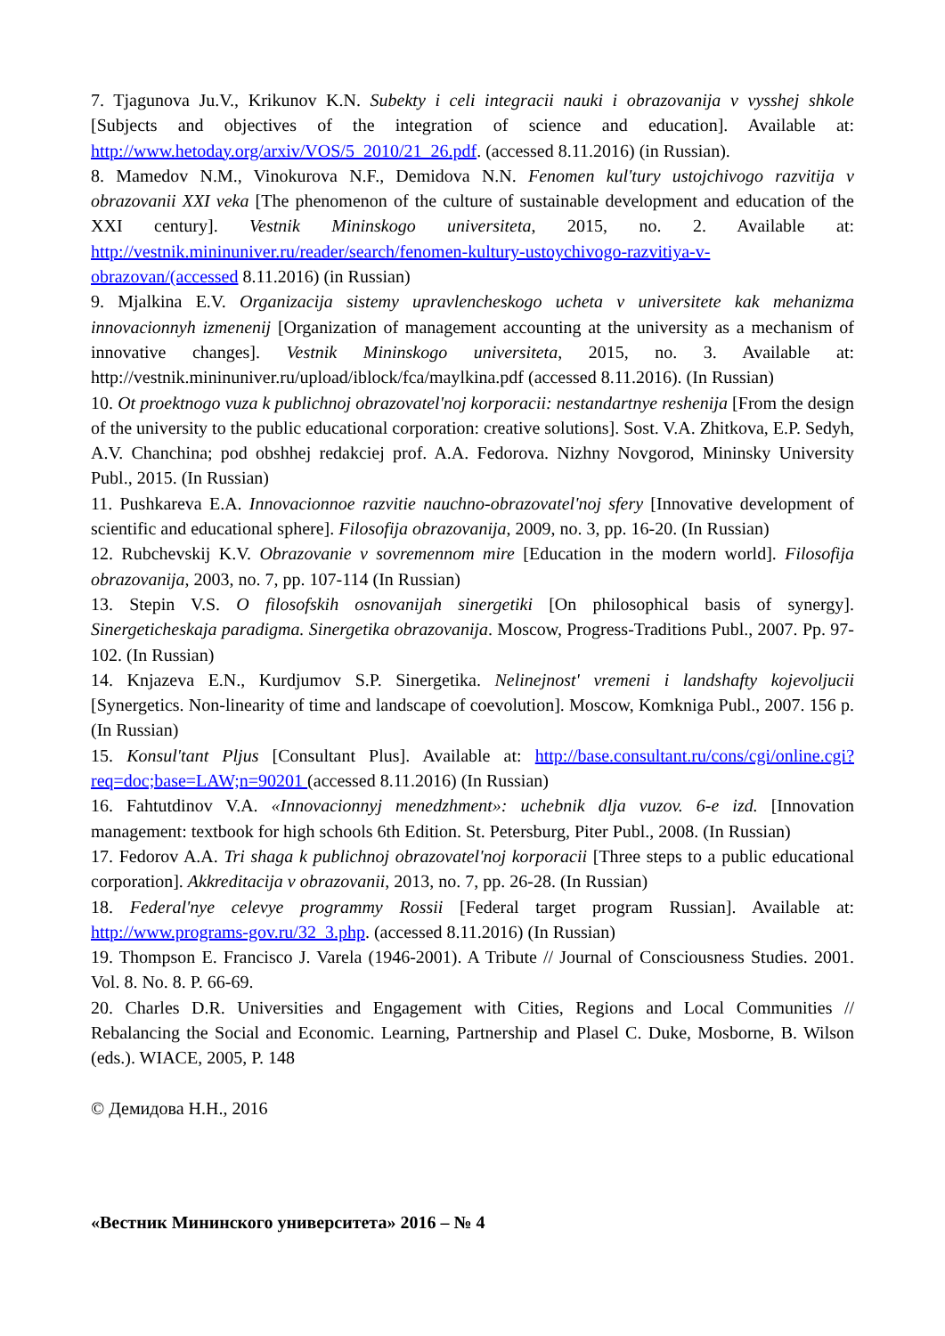7. Tjagunova Ju.V., Krikunov K.N. Subekty i celi integracii nauki i obrazovanija v vysshej shkole [Subjects and objectives of the integration of science and education]. Available at: http://www.hetoday.org/arxiv/VOS/5_2010/21_26.pdf. (accessed 8.11.2016) (in Russian).
8. Mamedov N.M., Vinokurova N.F., Demidova N.N. Fenomen kul'tury ustojchivogo razvitija v obrazovanii XXI veka [The phenomenon of the culture of sustainable development and education of the XXI century]. Vestnik Mininskogo universiteta, 2015, no. 2. Available at: http://vestnik.mininuniver.ru/reader/search/fenomen-kultury-ustoychivogo-razvitiya-v-obrazovan/(accessed 8.11.2016) (in Russian)
9. Mjalkina E.V. Organizacija sistemy upravlencheskogo ucheta v universitete kak mehanizma innovacionnyh izmenenij [Organization of management accounting at the university as a mechanism of innovative changes]. Vestnik Mininskogo universiteta, 2015, no. 3. Available at: http://vestnik.mininuniver.ru/upload/iblock/fca/maylkina.pdf (accessed 8.11.2016). (In Russian)
10. Ot proektnogo vuza k publichnoj obrazovatel'noj korporacii: nestandartnye reshenija [From the design of the university to the public educational corporation: creative solutions]. Sost. V.A. Zhitkova, E.P. Sedyh, A.V. Chanchina; pod obshhej redakciej prof. A.A. Fedorova. Nizhny Novgorod, Mininsky University Publ., 2015. (In Russian)
11. Pushkareva E.A. Innovacionnoe razvitie nauchno-obrazovatel'noj sfery [Innovative development of scientific and educational sphere]. Filosofija obrazovanija, 2009, no. 3, pp. 16-20. (In Russian)
12. Rubchevskij K.V. Obrazovanie v sovremennom mire [Education in the modern world]. Filosofija obrazovanija, 2003, no. 7, pp. 107-114 (In Russian)
13. Stepin V.S. O filosofskih osnovanijah sinergetiki [On philosophical basis of synergy]. Sinergeticheskaja paradigma. Sinergetika obrazovanija. Moscow, Progress-Traditions Publ., 2007. Pp. 97-102. (In Russian)
14. Knjazeva E.N., Kurdjumov S.P. Sinergetika. Nelinejnost' vremeni i landshafty kojevoljucii [Synergetics. Non-linearity of time and landscape of coevolution]. Moscow, Komkniga Publ., 2007. 156 p. (In Russian)
15. Konsul'tant Pljus [Consultant Plus]. Available at: http://base.consultant.ru/cons/cgi/online.cgi?req=doc;base=LAW;n=90201 (accessed 8.11.2016) (In Russian)
16. Fahtutdinov V.A. «Innovacionnyj menedzhment»: uchebnik dlja vuzov. 6-e izd. [Innovation management: textbook for high schools 6th Edition. St. Petersburg, Piter Publ., 2008. (In Russian)
17. Fedorov A.A. Tri shaga k publichnoj obrazovatel'noj korporacii [Three steps to a public educational corporation]. Akkreditacija v obrazovanii, 2013, no. 7, pp. 26-28. (In Russian)
18. Federal'nye celevye programmy Rossii [Federal target program Russian]. Available at: http://www.programs-gov.ru/32_3.php. (accessed 8.11.2016) (In Russian)
19. Thompson E. Francisco J. Varela (1946-2001). A Tribute // Journal of Consciousness Studies. 2001. Vol. 8. No. 8. P. 66-69.
20. Charles D.R. Universities and Engagement with Cities, Regions and Local Communities // Rebalancing the Social and Economic. Learning, Partnership and Plasel C. Duke, Mosborne, B. Wilson (eds.). WIACE, 2005, P. 148
© Демидова Н.Н., 2016
«Вестник Мининского университета» 2016 – № 4